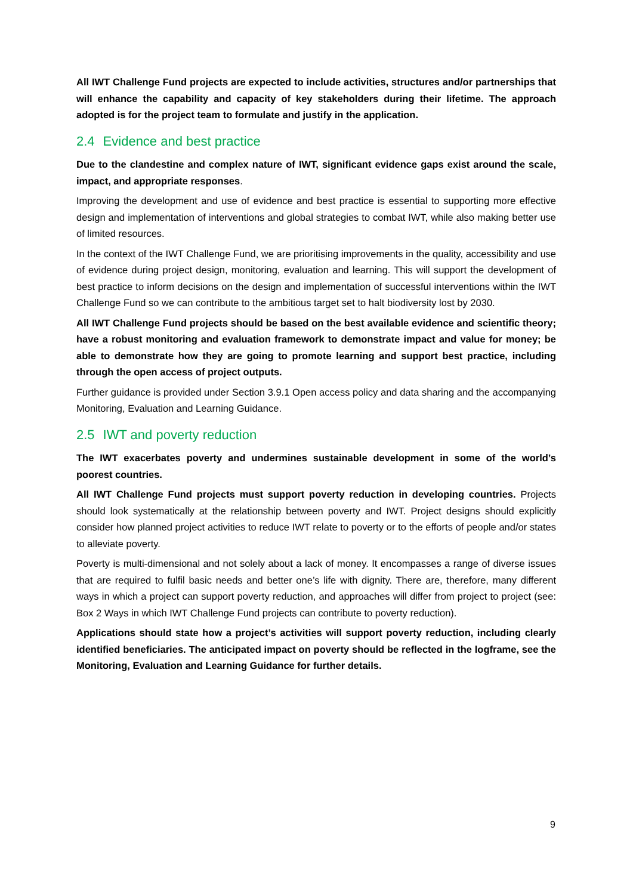All IWT Challenge Fund projects are expected to include activities, structures and/or partnerships that will enhance the capability and capacity of key stakeholders during their lifetime. The approach adopted is for the project team to formulate and justify in the application.
2.4 Evidence and best practice
Due to the clandestine and complex nature of IWT, significant evidence gaps exist around the scale, impact, and appropriate responses.
Improving the development and use of evidence and best practice is essential to supporting more effective design and implementation of interventions and global strategies to combat IWT, while also making better use of limited resources.
In the context of the IWT Challenge Fund, we are prioritising improvements in the quality, accessibility and use of evidence during project design, monitoring, evaluation and learning. This will support the development of best practice to inform decisions on the design and implementation of successful interventions within the IWT Challenge Fund so we can contribute to the ambitious target set to halt biodiversity lost by 2030.
All IWT Challenge Fund projects should be based on the best available evidence and scientific theory; have a robust monitoring and evaluation framework to demonstrate impact and value for money; be able to demonstrate how they are going to promote learning and support best practice, including through the open access of project outputs.
Further guidance is provided under Section 3.9.1 Open access policy and data sharing and the accompanying Monitoring, Evaluation and Learning Guidance.
2.5 IWT and poverty reduction
The IWT exacerbates poverty and undermines sustainable development in some of the world’s poorest countries.
All IWT Challenge Fund projects must support poverty reduction in developing countries. Projects should look systematically at the relationship between poverty and IWT. Project designs should explicitly consider how planned project activities to reduce IWT relate to poverty or to the efforts of people and/or states to alleviate poverty.
Poverty is multi-dimensional and not solely about a lack of money. It encompasses a range of diverse issues that are required to fulfil basic needs and better one’s life with dignity. There are, therefore, many different ways in which a project can support poverty reduction, and approaches will differ from project to project (see: Box 2 Ways in which IWT Challenge Fund projects can contribute to poverty reduction).
Applications should state how a project’s activities will support poverty reduction, including clearly identified beneficiaries. The anticipated impact on poverty should be reflected in the logframe, see the Monitoring, Evaluation and Learning Guidance for further details.
9